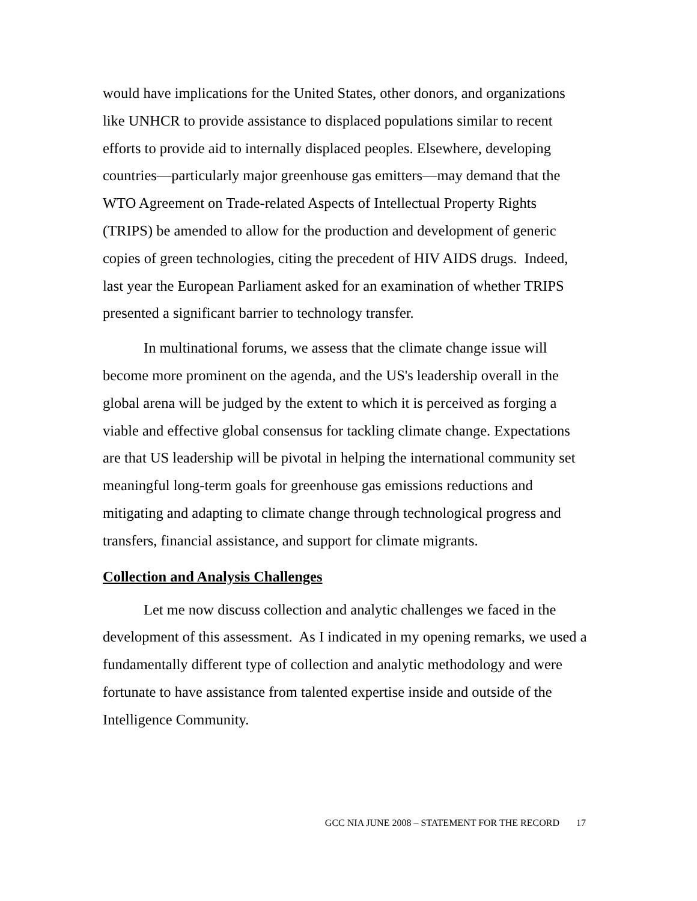would have implications for the United States, other donors, and organizations like UNHCR to provide assistance to displaced populations similar to recent efforts to provide aid to internally displaced peoples. Elsewhere, developing countries—particularly major greenhouse gas emitters—may demand that the WTO Agreement on Trade-related Aspects of Intellectual Property Rights (TRIPS) be amended to allow for the production and development of generic copies of green technologies, citing the precedent of HIV AIDS drugs. Indeed, last year the European Parliament asked for an examination of whether TRIPS presented a significant barrier to technology transfer.
In multinational forums, we assess that the climate change issue will become more prominent on the agenda, and the US's leadership overall in the global arena will be judged by the extent to which it is perceived as forging a viable and effective global consensus for tackling climate change. Expectations are that US leadership will be pivotal in helping the international community set meaningful long-term goals for greenhouse gas emissions reductions and mitigating and adapting to climate change through technological progress and transfers, financial assistance, and support for climate migrants.
Collection and Analysis Challenges
Let me now discuss collection and analytic challenges we faced in the development of this assessment. As I indicated in my opening remarks, we used a fundamentally different type of collection and analytic methodology and were fortunate to have assistance from talented expertise inside and outside of the Intelligence Community.
GCC NIA JUNE 2008 – STATEMENT FOR THE RECORD 17